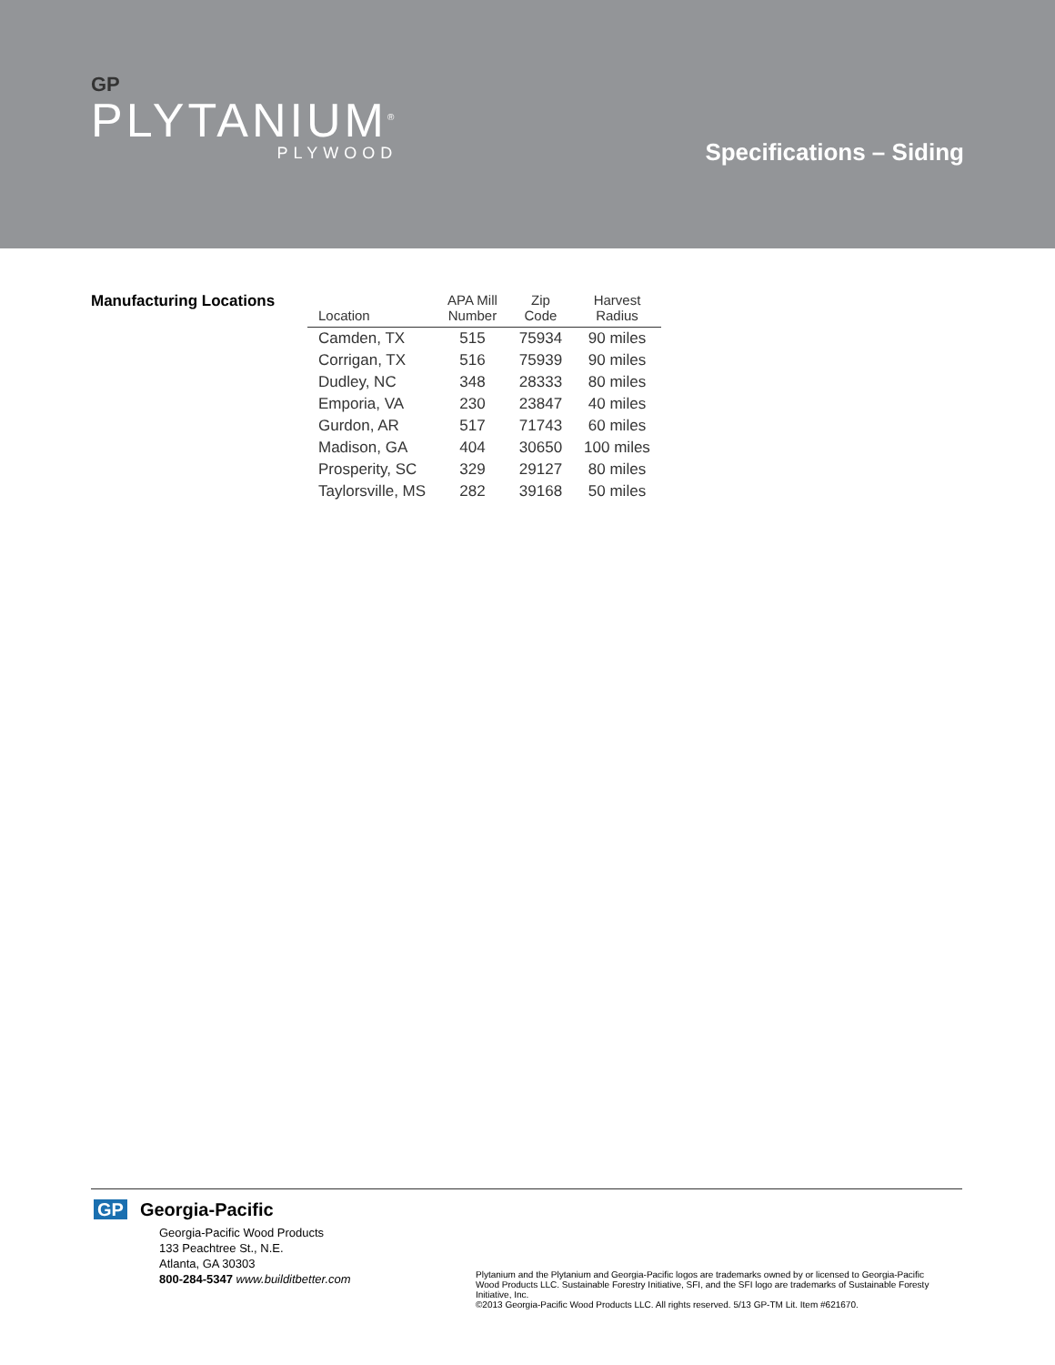GP
PLYTANIUM<sup>®</sup>
PLYWOOD
Specifications – Siding
Manufacturing Locations
| Location | APA Mill Number | Zip Code | Harvest Radius |
| --- | --- | --- | --- |
| Camden, TX | 515 | 75934 | 90 miles |
| Corrigan, TX | 516 | 75939 | 90 miles |
| Dudley, NC | 348 | 28333 | 80 miles |
| Emporia, VA | 230 | 23847 | 40 miles |
| Gurdon, AR | 517 | 71743 | 60 miles |
| Madison, GA | 404 | 30650 | 100 miles |
| Prosperity, SC | 329 | 29127 | 80 miles |
| Taylorsville, MS | 282 | 39168 | 50 miles |
GP Georgia-Pacific
Georgia-Pacific Wood Products
133 Peachtree St., N.E.
Atlanta, GA 30303
800-284-5347 www.builditbetter.com
Plytanium and the Plytanium and Georgia-Pacific logos are trademarks owned by or licensed to Georgia-Pacific Wood Products LLC. Sustainable Forestry Initiative, SFI, and the SFI logo are trademarks of Sustainable Foresty Initiative, Inc.
©2013 Georgia-Pacific Wood Products LLC. All rights reserved. 5/13 GP-TM Lit. Item #621670.